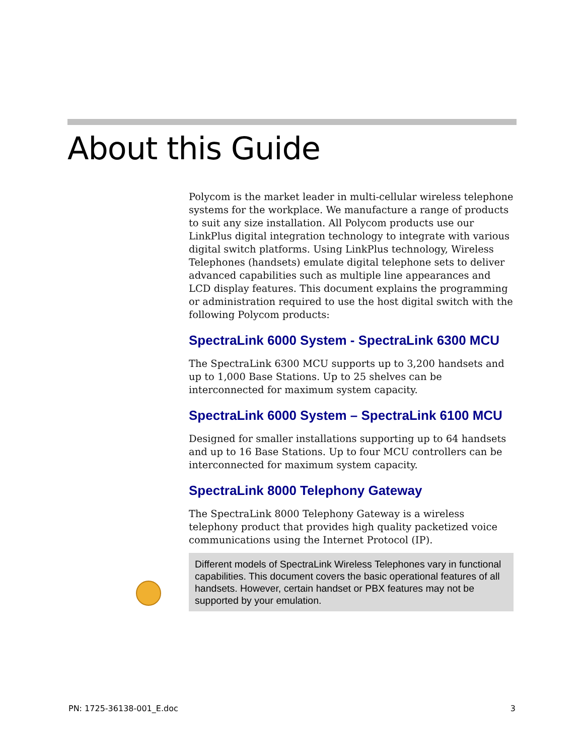About this Guide
Polycom is the market leader in multi-cellular wireless telephone systems for the workplace. We manufacture a range of products to suit any size installation. All Polycom products use our LinkPlus digital integration technology to integrate with various digital switch platforms. Using LinkPlus technology, Wireless Telephones (handsets) emulate digital telephone sets to deliver advanced capabilities such as multiple line appearances and LCD display features. This document explains the programming or administration required to use the host digital switch with the following Polycom products:
SpectraLink 6000 System - SpectraLink 6300 MCU
The SpectraLink 6300 MCU supports up to 3,200 handsets and up to 1,000 Base Stations. Up to 25 shelves can be interconnected for maximum system capacity.
SpectraLink 6000 System – SpectraLink 6100 MCU
Designed for smaller installations supporting up to 64 handsets and up to 16 Base Stations. Up to four MCU controllers can be interconnected for maximum system capacity.
SpectraLink 8000 Telephony Gateway
The SpectraLink 8000 Telephony Gateway is a wireless telephony product that provides high quality packetized voice communications using the Internet Protocol (IP).
Different models of SpectraLink Wireless Telephones vary in functional capabilities. This document covers the basic operational features of all handsets. However, certain handset or PBX features may not be supported by your emulation.
PN: 1725-36138-001_E.doc 3